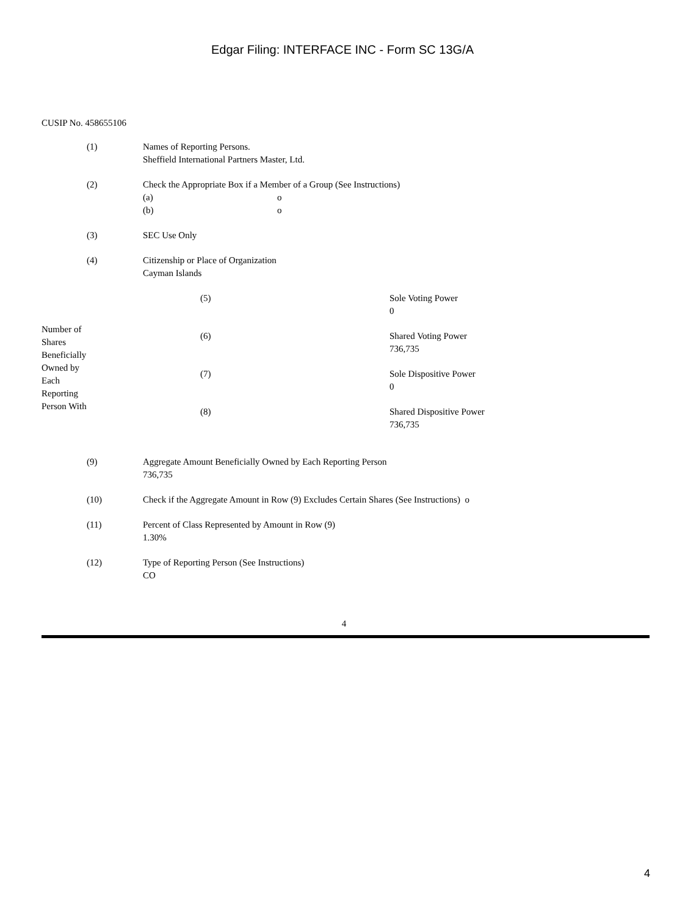Edgar Filing: INTERFACE INC - Form SC 13G/A
CUSIP No. 458655106
| (1) | Names of Reporting Persons. Sheffield International Partners Master, Ltd. |
| (2) | Check the Appropriate Box if a Member of a Group (See Instructions) / (a) / o / / (b) / o / |
| (3) | SEC Use Only |
| (4) | Citizenship or Place of Organization Cayman Islands |
| Number of Shares Beneficially Owned by Each Reporting Person With | (5) | Sole Voting Power 0 |
| | (6) | Shared Voting Power 736,735 |
| | (7) | Sole Dispositive Power 0 |
| | (8) | Shared Dispositive Power 736,735 |
| (9) | Aggregate Amount Beneficially Owned by Each Reporting Person 736,735 |
| (10) | Check if the Aggregate Amount in Row (9) Excludes Certain Shares (See Instructions) o |
| (11) | Percent of Class Represented by Amount in Row (9) 1.30% |
| (12) | Type of Reporting Person (See Instructions) CO |
4
4